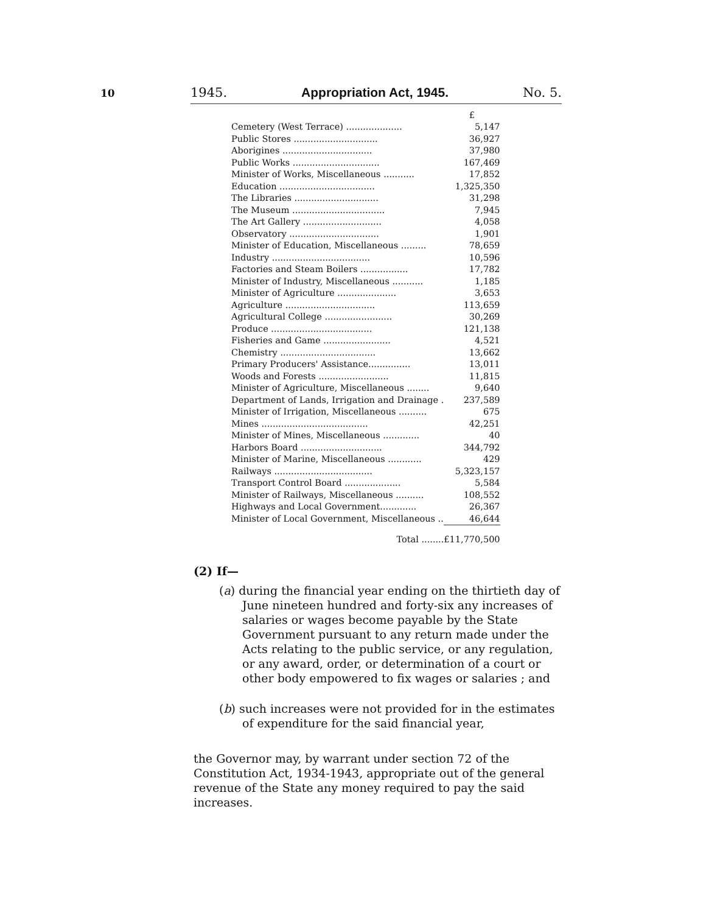10
1945. Appropriation Act, 1945. No. 5.
| | £ |
| Cemetery (West Terrace) .................... | 5,147 |
| Public Stores .............................. | 36,927 |
| Aborigines ................................ | 37,980 |
| Public Works ............................... | 167,469 |
| Minister of Works, Miscellaneous ........... | 17,852 |
| Education .................................. | 1,325,350 |
| The Libraries .............................. | 31,298 |
| The Museum ................................. | 7,945 |
| The Art Gallery ............................ | 4,058 |
| Observatory ................................ | 1,901 |
| Minister of Education, Miscellaneous ......... | 78,659 |
| Industry ................................... | 10,596 |
| Factories and Steam Boilers ................. | 17,782 |
| Minister of Industry, Miscellaneous ........... | 1,185 |
| Minister of Agriculture ..................... | 3,653 |
| Agriculture ................................ | 113,659 |
| Agricultural College ........................ | 30,269 |
| Produce .................................... | 121,138 |
| Fisheries and Game ........................ | 4,521 |
| Chemistry .................................. | 13,662 |
| Primary Producers' Assistance............... | 13,011 |
| Woods and Forests ......................... | 11,815 |
| Minister of Agriculture, Miscellaneous ........ | 9,640 |
| Department of Lands, Irrigation and Drainage . | 237,589 |
| Minister of Irrigation, Miscellaneous .......... | 675 |
| Mines ...................................... | 42,251 |
| Minister of Mines, Miscellaneous ............. | 40 |
| Harbors Board ............................. | 344,792 |
| Minister of Marine, Miscellaneous ............ | 429 |
| Railways ................................... | 5,323,157 |
| Transport Control Board .................... | 5,584 |
| Minister of Railways, Miscellaneous .......... | 108,552 |
| Highways and Local Government............. | 26,367 |
| Minister of Local Government, Miscellaneous .. | 46,644 |
| Total ........ | £11,770,500 |
(2) If—
(a) during the financial year ending on the thirtieth day of June nineteen hundred and forty-six any increases of salaries or wages become payable by the State Government pursuant to any return made under the Acts relating to the public service, or any regulation, or any award, order, or determination of a court or other body empowered to fix wages or salaries ; and
(b) such increases were not provided for in the estimates of expenditure for the said financial year,
the Governor may, by warrant under section 72 of the Constitution Act, 1934-1943, appropriate out of the general revenue of the State any money required to pay the said increases.